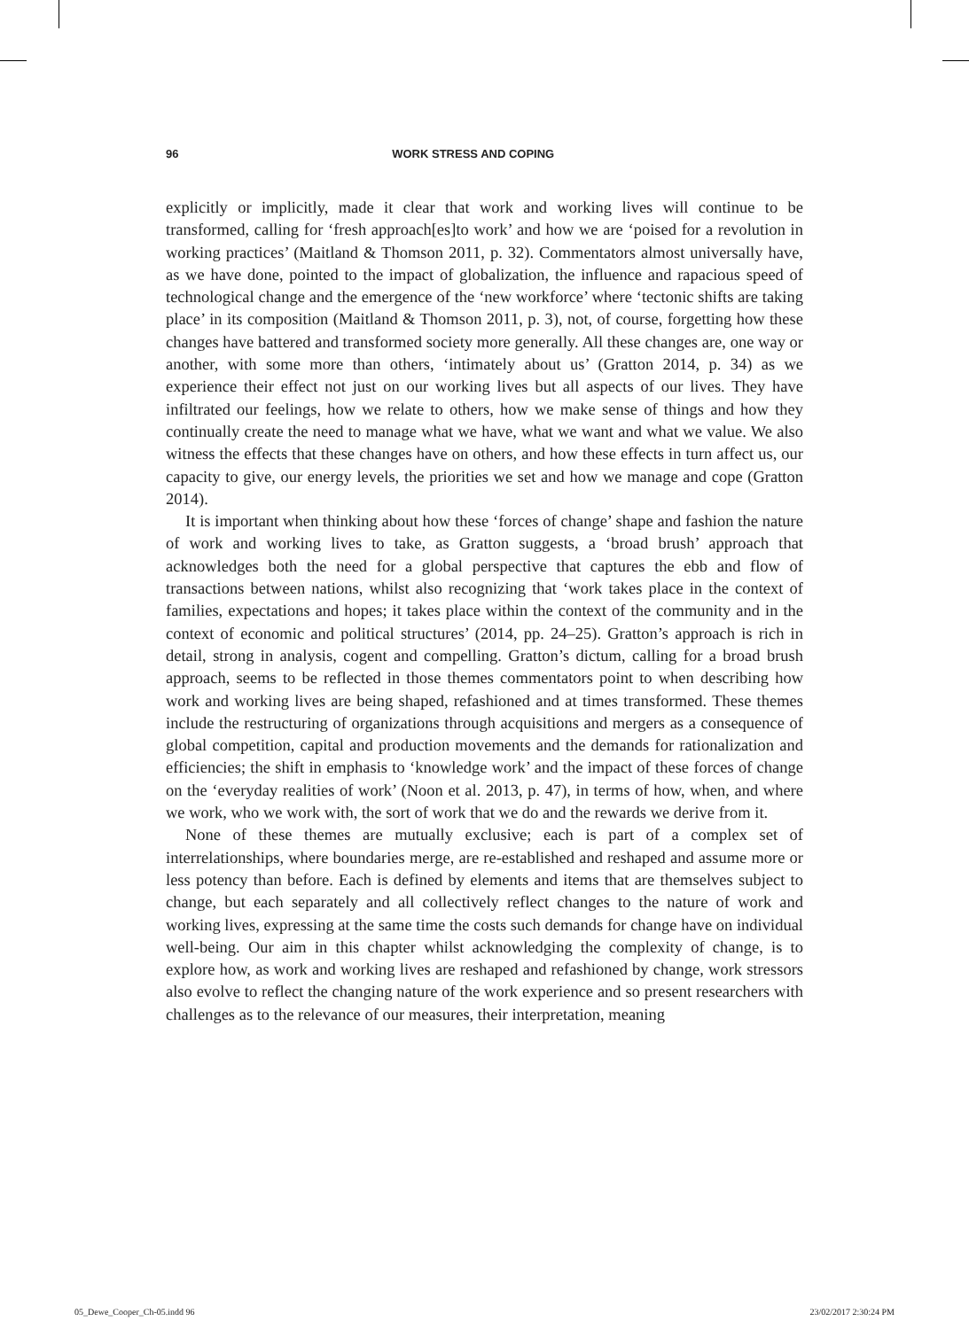96 WORK STRESS AND COPING
explicitly or implicitly, made it clear that work and working lives will continue to be transformed, calling for ‘fresh approach[es]to work’ and how we are ‘poised for a revolution in working practices’ (Maitland & Thomson 2011, p. 32). Commentators almost universally have, as we have done, pointed to the impact of globalization, the influence and rapacious speed of technological change and the emergence of the ‘new workforce’ where ‘tectonic shifts are taking place’ in its composition (Maitland & Thomson 2011, p. 3), not, of course, forgetting how these changes have battered and transformed society more generally. All these changes are, one way or another, with some more than others, ‘intimately about us’ (Gratton 2014, p. 34) as we experience their effect not just on our working lives but all aspects of our lives. They have infiltrated our feelings, how we relate to others, how we make sense of things and how they continually create the need to manage what we have, what we want and what we value. We also witness the effects that these changes have on others, and how these effects in turn affect us, our capacity to give, our energy levels, the priorities we set and how we manage and cope (Gratton 2014).
It is important when thinking about how these ‘forces of change’ shape and fashion the nature of work and working lives to take, as Gratton suggests, a ‘broad brush’ approach that acknowledges both the need for a global perspective that captures the ebb and flow of transactions between nations, whilst also recognizing that ‘work takes place in the context of families, expectations and hopes; it takes place within the context of the community and in the context of economic and political structures’ (2014, pp. 24–25). Gratton’s approach is rich in detail, strong in analysis, cogent and compelling. Gratton’s dictum, calling for a broad brush approach, seems to be reflected in those themes commentators point to when describing how work and working lives are being shaped, refashioned and at times transformed. These themes include the restructuring of organizations through acquisitions and mergers as a consequence of global competition, capital and production movements and the demands for rationalization and efficiencies; the shift in emphasis to ‘knowledge work’ and the impact of these forces of change on the ‘everyday realities of work’ (Noon et al. 2013, p. 47), in terms of how, when, and where we work, who we work with, the sort of work that we do and the rewards we derive from it.
None of these themes are mutually exclusive; each is part of a complex set of interrelationships, where boundaries merge, are re-established and reshaped and assume more or less potency than before. Each is defined by elements and items that are themselves subject to change, but each separately and all collectively reflect changes to the nature of work and working lives, expressing at the same time the costs such demands for change have on individual well-being. Our aim in this chapter whilst acknowledging the complexity of change, is to explore how, as work and working lives are reshaped and refashioned by change, work stressors also evolve to reflect the changing nature of the work experience and so present researchers with challenges as to the relevance of our measures, their interpretation, meaning
05_Dewe_Cooper_Ch-05.indd 96 23/02/2017 2:30:24 PM